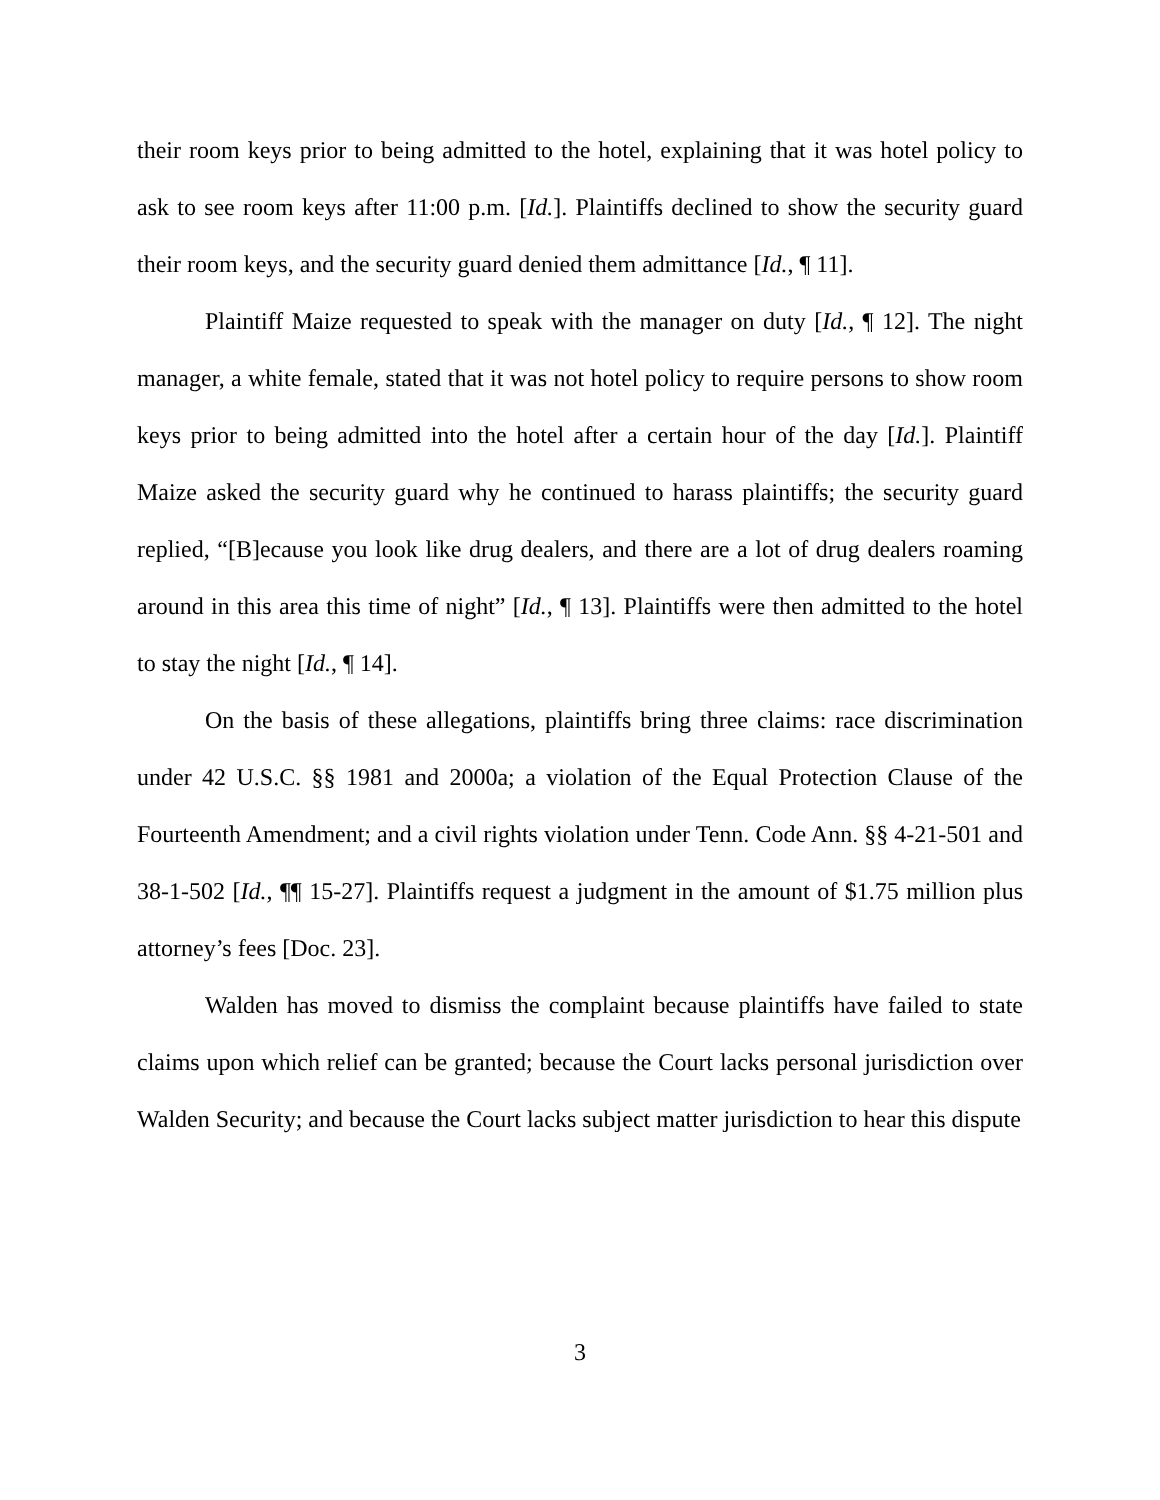their room keys prior to being admitted to the hotel, explaining that it was hotel policy to ask to see room keys after 11:00 p.m. [Id.]. Plaintiffs declined to show the security guard their room keys, and the security guard denied them admittance [Id., ¶ 11].
Plaintiff Maize requested to speak with the manager on duty [Id., ¶ 12]. The night manager, a white female, stated that it was not hotel policy to require persons to show room keys prior to being admitted into the hotel after a certain hour of the day [Id.]. Plaintiff Maize asked the security guard why he continued to harass plaintiffs; the security guard replied, “[B]ecause you look like drug dealers, and there are a lot of drug dealers roaming around in this area this time of night” [Id., ¶ 13]. Plaintiffs were then admitted to the hotel to stay the night [Id., ¶ 14].
On the basis of these allegations, plaintiffs bring three claims: race discrimination under 42 U.S.C. §§ 1981 and 2000a; a violation of the Equal Protection Clause of the Fourteenth Amendment; and a civil rights violation under Tenn. Code Ann. §§ 4-21-501 and 38-1-502 [Id., ¶¶ 15-27]. Plaintiffs request a judgment in the amount of $1.75 million plus attorney’s fees [Doc. 23].
Walden has moved to dismiss the complaint because plaintiffs have failed to state claims upon which relief can be granted; because the Court lacks personal jurisdiction over Walden Security; and because the Court lacks subject matter jurisdiction to hear this dispute
3